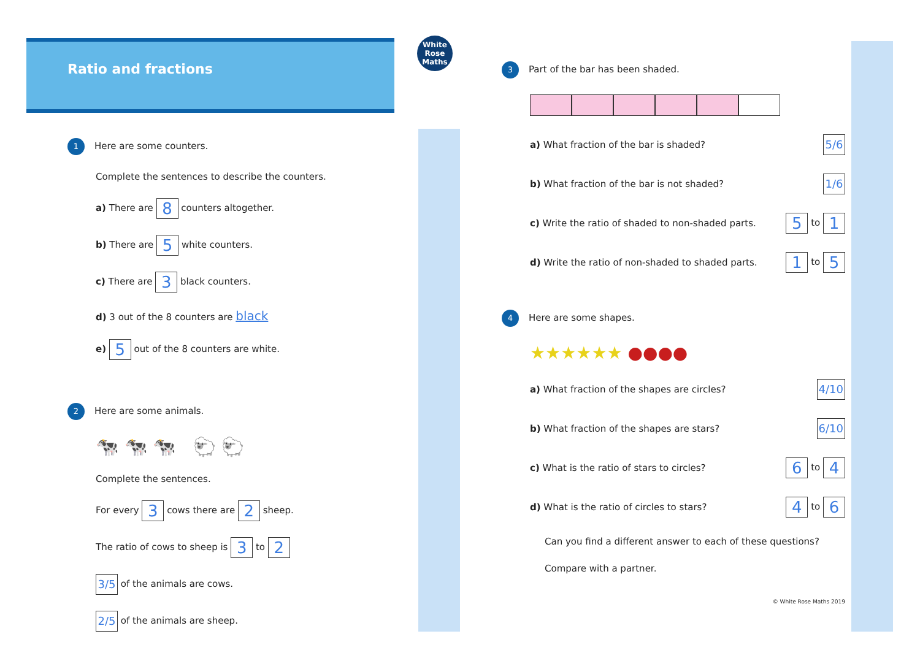White Rose Maths
Ratio and fractions
1 Here are some counters.
Complete the sentences to describe the counters.
a) There are 8 counters altogether.
b) There are 5 white counters.
c) There are 3 black counters.
d) 3 out of the 8 counters are black
e) 5 out of the 8 counters are white.
2 Here are some animals.
🐄 🐄 🐄 🐑 🐑
Complete the sentences.
For every 3 cows there are 2 sheep.
The ratio of cows to sheep is 3 to 2
3/5 of the animals are cows.
2/5 of the animals are sheep.
3 Part of the bar has been shaded.
a) What fraction of the bar is shaded? 5/6
b) What fraction of the bar is not shaded? 1/6
c) Write the ratio of shaded to non-shaded parts. 5 to 1
d) Write the ratio of non-shaded to shaded parts. 1 to 5
4 Here are some shapes.
★★★★★★ ●●●●
a) What fraction of the shapes are circles? 4/10
b) What fraction of the shapes are stars? 6/10
c) What is the ratio of stars to circles? 6 to 4
d) What is the ratio of circles to stars? 4 to 6
Can you find a different answer to each of these questions?
Compare with a partner.
© White Rose Maths 2019